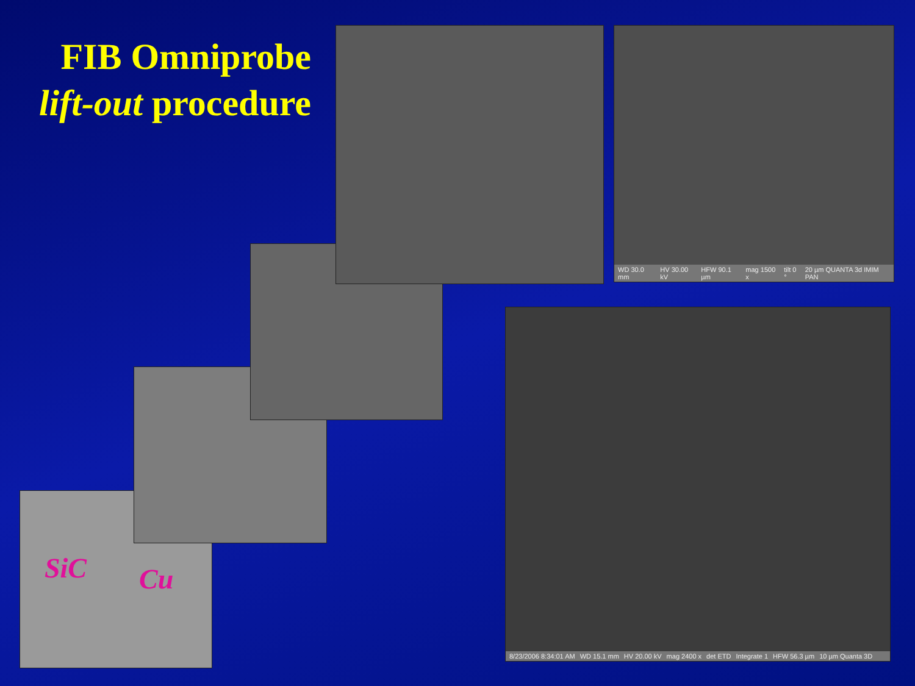FIB Omniprobe
lift-out procedure
SiC Cu
WD 30.0 mm HV 30.00 kV HFW 90.1 µm mag 1500 x tilt 0 ° 20 µm QUANTA 3d IMIM PAN
8/23/2006 8:34:01 AM WD 15.1 mm HV 20.00 kV mag 2400 x det ETD Integrate 1 HFW 56.3 µm 10 µm Quanta 3D